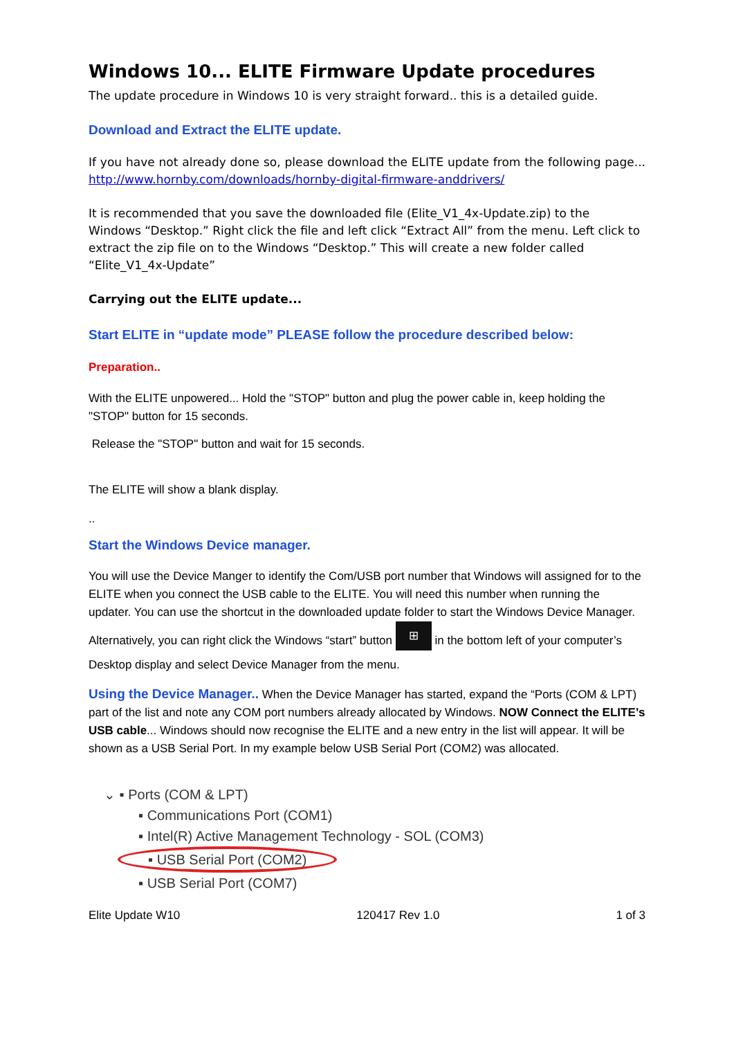Windows 10... ELITE Firmware Update procedures
The update procedure in Windows 10 is very straight forward.. this is a detailed guide.
Download and Extract the ELITE update.
If you have not already done so, please download the ELITE update from the following page... http://www.hornby.com/downloads/hornby-digital-firmware-anddrivers/
It is recommended that you save the downloaded file (Elite_V1_4x-Update.zip) to the Windows “Desktop.” Right click the file and left click “Extract All” from the menu. Left click to extract the zip file on to the Windows “Desktop.” This will create a new folder called “Elite_V1_4x-Update”
Carrying out the ELITE update...
Start ELITE in “update mode” PLEASE follow the procedure described below:
Preparation..
With the ELITE unpowered... Hold the "STOP" button and plug the power cable in, keep holding the "STOP" button for 15 seconds.
Release the "STOP" button and wait for 15 seconds.
The ELITE will show a blank display.
..
Start the Windows Device manager.
You will use the Device Manger to identify the Com/USB port number that Windows will assigned for to the ELITE when you connect the USB cable to the ELITE. You will need this number when running the updater. You can use the shortcut in the downloaded update folder to start the Windows Device Manager.
Alternatively, you can right click the Windows “start” button ⊞ in the bottom left of your computer’s Desktop display and select Device Manager from the menu.
Using the Device Manager.. When the Device Manager has started, expand the “Ports (COM & LPT) part of the list and note any COM port numbers already allocated by Windows. NOW Connect the ELITE’s USB cable... Windows should now recognise the ELITE and a new entry in the list will appear. It will be shown as a USB Serial Port. In my example below USB Serial Port (COM2) was allocated.
⌄ ▪ Ports (COM & LPT)
▪ Communications Port (COM1)
▪ Intel(R) Active Management Technology - SOL (COM3)
▪ USB Serial Port (COM2)
▪ USB Serial Port (COM7)
Elite Update W10 120417 Rev 1.0 1 of 3